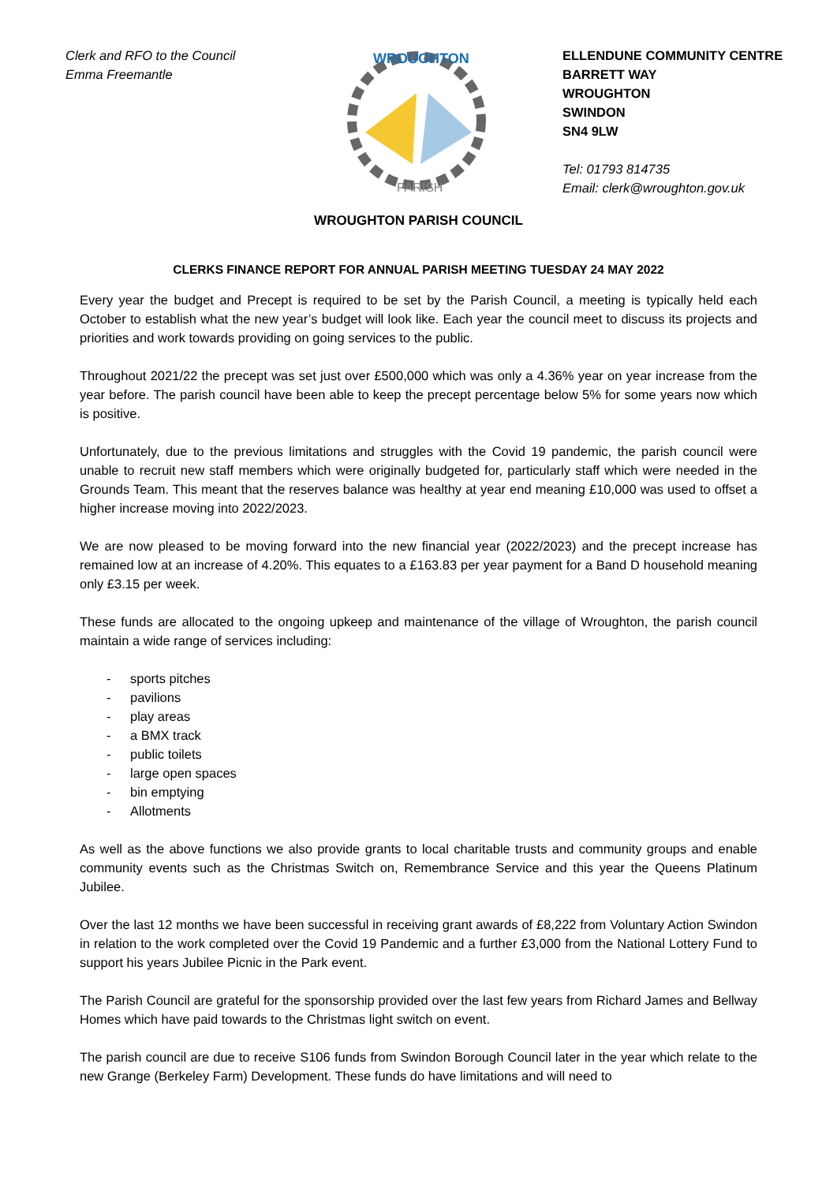Clerk and RFO to the Council
Emma Freemantle
WROUGHTON
PARISH
ELLENDUNE COMMUNITY CENTRE
BARRETT WAY
WROUGHTON
SWINDON
SN4 9LW
Tel: 01793 814735
Email: clerk@wroughton.gov.uk
WROUGHTON PARISH COUNCIL
CLERKS FINANCE REPORT FOR ANNUAL PARISH MEETING TUESDAY 24 MAY 2022
Every year the budget and Precept is required to be set by the Parish Council, a meeting is typically held each October to establish what the new year’s budget will look like. Each year the council meet to discuss its projects and priorities and work towards providing on going services to the public.
Throughout 2021/22 the precept was set just over £500,000 which was only a 4.36% year on year increase from the year before. The parish council have been able to keep the precept percentage below 5% for some years now which is positive.
Unfortunately, due to the previous limitations and struggles with the Covid 19 pandemic, the parish council were unable to recruit new staff members which were originally budgeted for, particularly staff which were needed in the Grounds Team. This meant that the reserves balance was healthy at year end meaning £10,000 was used to offset a higher increase moving into 2022/2023.
We are now pleased to be moving forward into the new financial year (2022/2023) and the precept increase has remained low at an increase of 4.20%. This equates to a £163.83 per year payment for a Band D household meaning only £3.15 per week.
These funds are allocated to the ongoing upkeep and maintenance of the village of Wroughton, the parish council maintain a wide range of services including:
- sports pitches
- pavilions
- play areas
- a BMX track
- public toilets
- large open spaces
- bin emptying
- Allotments
As well as the above functions we also provide grants to local charitable trusts and community groups and enable community events such as the Christmas Switch on, Remembrance Service and this year the Queens Platinum Jubilee.
Over the last 12 months we have been successful in receiving grant awards of £8,222 from Voluntary Action Swindon in relation to the work completed over the Covid 19 Pandemic and a further £3,000 from the National Lottery Fund to support his years Jubilee Picnic in the Park event.
The Parish Council are grateful for the sponsorship provided over the last few years from Richard James and Bellway Homes which have paid towards to the Christmas light switch on event.
The parish council are due to receive S106 funds from Swindon Borough Council later in the year which relate to the new Grange (Berkeley Farm) Development. These funds do have limitations and will need to